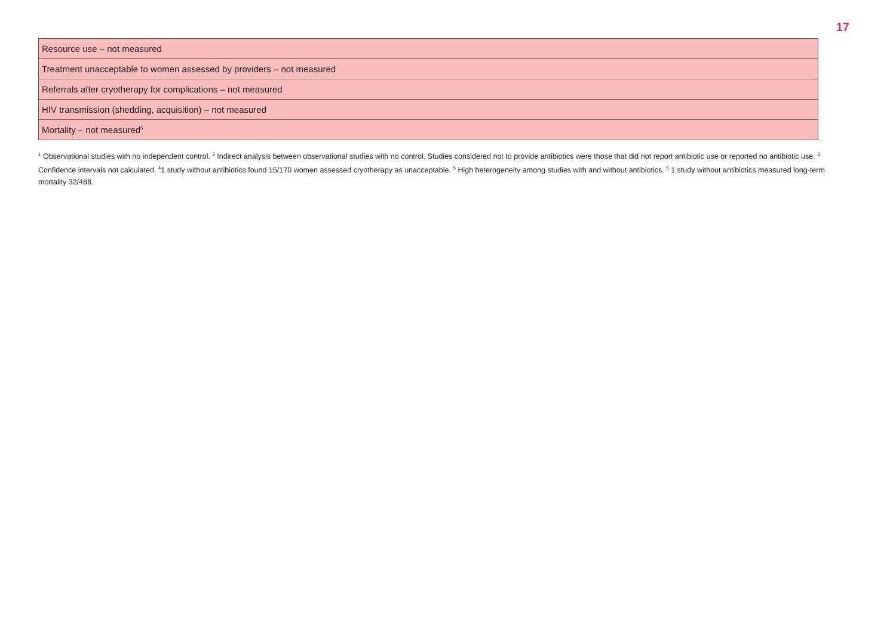17
| Resource use – not measured |
| Treatment unacceptable to women assessed by providers – not measured |
| Referrals after cryotherapy for complications – not measured |
| HIV transmission (shedding, acquisition) – not measured |
| Mortality – not measured<sup>5</sup> |
<sup>1</sup> Observational studies with no independent control. <sup>2</sup> Indirect analysis between observational studies with no control. Studies considered not to provide antibiotics were those that did not report antibiotic use or reported no antibiotic use. <sup>3</sup> Confidence intervals not calculated. <sup>4</sup>1 study without antibiotics found 15/170 women assessed cryotherapy as unacceptable. <sup>5</sup> High heterogeneity among studies with and without antibiotics. <sup>6</sup> 1 study without antibiotics measured long-term mortality 32/488.